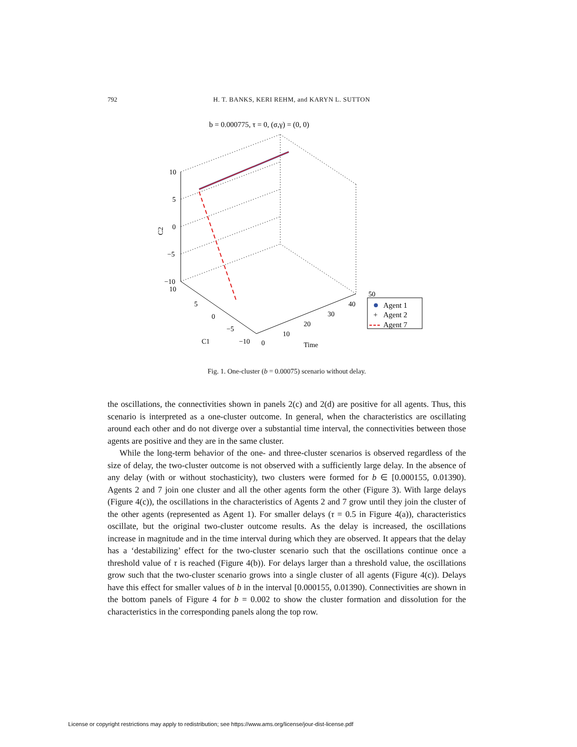792 H. T. BANKS, KERI REHM, and KARYN L. SUTTON
b = 0.000775, τ = 0, (σ,γ) = (0, 0)
10
5
0
−5
−10
10
5
0
−5
−10
C1
0
10
20
30
40
50
Time
C2
Agent 1
+
Agent 2
Agent 7
Fig. 1. One-cluster (b = 0.00075) scenario without delay.
the oscillations, the connectivities shown in panels 2(c) and 2(d) are positive for all agents. Thus, this scenario is interpreted as a one-cluster outcome. In general, when the characteristics are oscillating around each other and do not diverge over a substantial time interval, the connectivities between those agents are positive and they are in the same cluster.
While the long-term behavior of the one- and three-cluster scenarios is observed regardless of the size of delay, the two-cluster outcome is not observed with a sufficiently large delay. In the absence of any delay (with or without stochasticity), two clusters were formed for b ∈ [0.000155, 0.01390). Agents 2 and 7 join one cluster and all the other agents form the other (Figure 3). With large delays (Figure 4(c)), the oscillations in the characteristics of Agents 2 and 7 grow until they join the cluster of the other agents (represented as Agent 1). For smaller delays (τ = 0.5 in Figure 4(a)), characteristics oscillate, but the original two-cluster outcome results. As the delay is increased, the oscillations increase in magnitude and in the time interval during which they are observed. It appears that the delay has a ‘destabilizing’ effect for the two-cluster scenario such that the oscillations continue once a threshold value of τ is reached (Figure 4(b)). For delays larger than a threshold value, the oscillations grow such that the two-cluster scenario grows into a single cluster of all agents (Figure 4(c)). Delays have this effect for smaller values of b in the interval [0.000155, 0.01390). Connectivities are shown in the bottom panels of Figure 4 for b = 0.002 to show the cluster formation and dissolution for the characteristics in the corresponding panels along the top row.
License or copyright restrictions may apply to redistribution; see https://www.ams.org/license/jour-dist-license.pdf